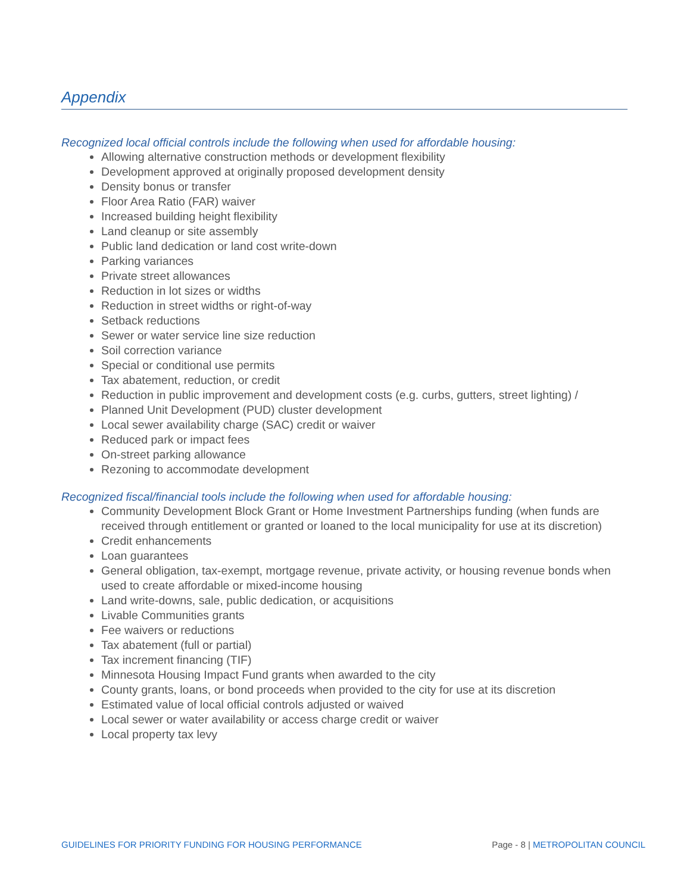Appendix
Recognized local official controls include the following when used for affordable housing:
Allowing alternative construction methods or development flexibility
Development approved at originally proposed development density
Density bonus or transfer
Floor Area Ratio (FAR) waiver
Increased building height flexibility
Land cleanup or site assembly
Public land dedication or land cost write-down
Parking variances
Private street allowances
Reduction in lot sizes or widths
Reduction in street widths or right-of-way
Setback reductions
Sewer or water service line size reduction
Soil correction variance
Special or conditional use permits
Tax abatement, reduction, or credit
Reduction in public improvement and development costs (e.g. curbs, gutters, street lighting) /
Planned Unit Development (PUD) cluster development
Local sewer availability charge (SAC) credit or waiver
Reduced park or impact fees
On-street parking allowance
Rezoning to accommodate development
Recognized fiscal/financial tools include the following when used for affordable housing:
Community Development Block Grant or Home Investment Partnerships funding (when funds are received through entitlement or granted or loaned to the local municipality for use at its discretion)
Credit enhancements
Loan guarantees
General obligation, tax-exempt, mortgage revenue, private activity, or housing revenue bonds when used to create affordable or mixed-income housing
Land write-downs, sale, public dedication, or acquisitions
Livable Communities grants
Fee waivers or reductions
Tax abatement (full or partial)
Tax increment financing (TIF)
Minnesota Housing Impact Fund grants when awarded to the city
County grants, loans, or bond proceeds when provided to the city for use at its discretion
Estimated value of local official controls adjusted or waived
Local sewer or water availability or access charge credit or waiver
Local property tax levy
GUIDELINES FOR PRIORITY FUNDING FOR HOUSING PERFORMANCE Page - 8 | METROPOLITAN COUNCIL